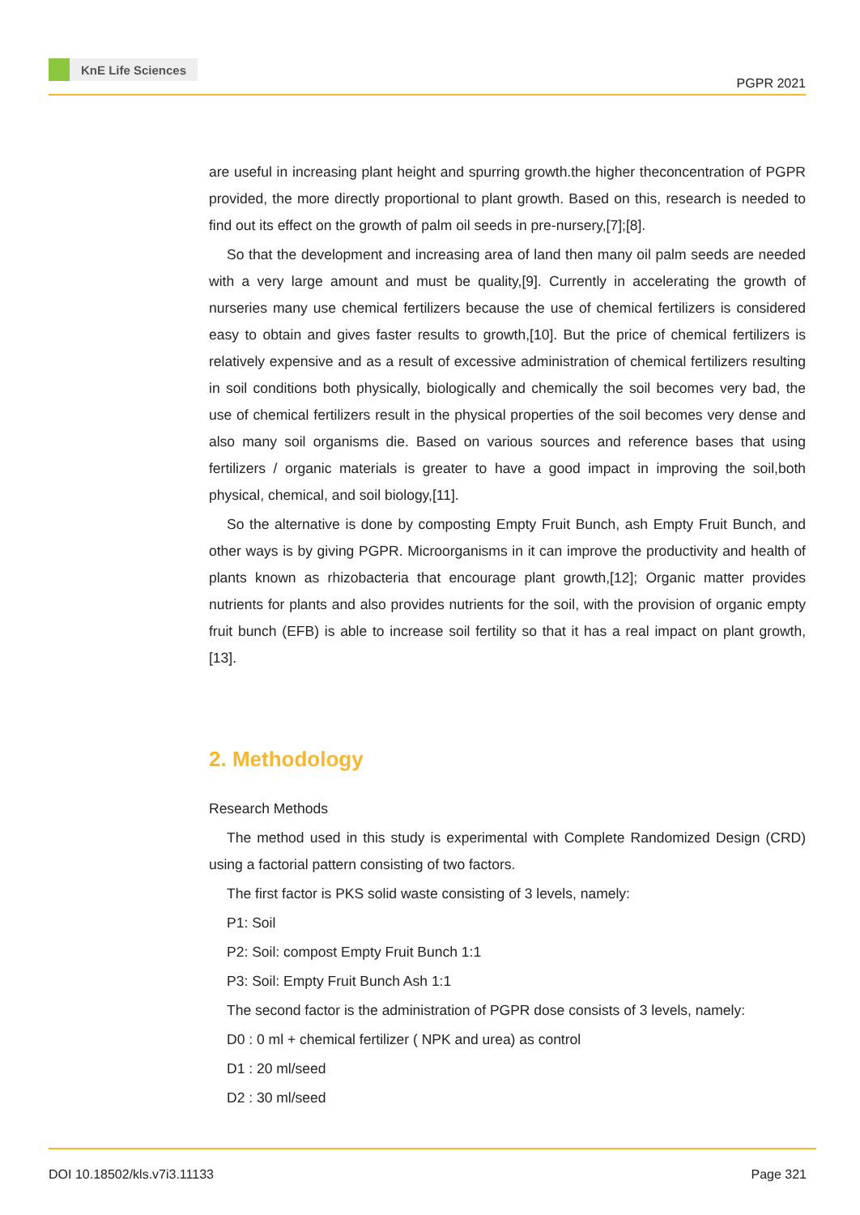KnE Life Sciences
PGPR 2021
are useful in increasing plant height and spurring growth.the higher theconcentration of PGPR provided, the more directly proportional to plant growth. Based on this, research is needed to find out its effect on the growth of palm oil seeds in pre-nursery,[7];[8].
So that the development and increasing area of land then many oil palm seeds are needed with a very large amount and must be quality,[9]. Currently in accelerating the growth of nurseries many use chemical fertilizers because the use of chemical fertilizers is considered easy to obtain and gives faster results to growth,[10]. But the price of chemical fertilizers is relatively expensive and as a result of excessive administration of chemical fertilizers resulting in soil conditions both physically, biologically and chemically the soil becomes very bad, the use of chemical fertilizers result in the physical properties of the soil becomes very dense and also many soil organisms die. Based on various sources and reference bases that using fertilizers / organic materials is greater to have a good impact in improving the soil,both physical, chemical, and soil biology,[11].
So the alternative is done by composting Empty Fruit Bunch, ash Empty Fruit Bunch, and other ways is by giving PGPR. Microorganisms in it can improve the productivity and health of plants known as rhizobacteria that encourage plant growth,[12]; Organic matter provides nutrients for plants and also provides nutrients for the soil, with the provision of organic empty fruit bunch (EFB) is able to increase soil fertility so that it has a real impact on plant growth,[13].
2. Methodology
Research Methods
The method used in this study is experimental with Complete Randomized Design (CRD) using a factorial pattern consisting of two factors.
The first factor is PKS solid waste consisting of 3 levels, namely:
P1: Soil
P2: Soil: compost Empty Fruit Bunch 1:1
P3: Soil: Empty Fruit Bunch Ash 1:1
The second factor is the administration of PGPR dose consists of 3 levels, namely:
D0 : 0 ml + chemical fertilizer ( NPK and urea) as control
D1 : 20 ml/seed
D2 : 30 ml/seed
DOI 10.18502/kls.v7i3.11133 Page 321